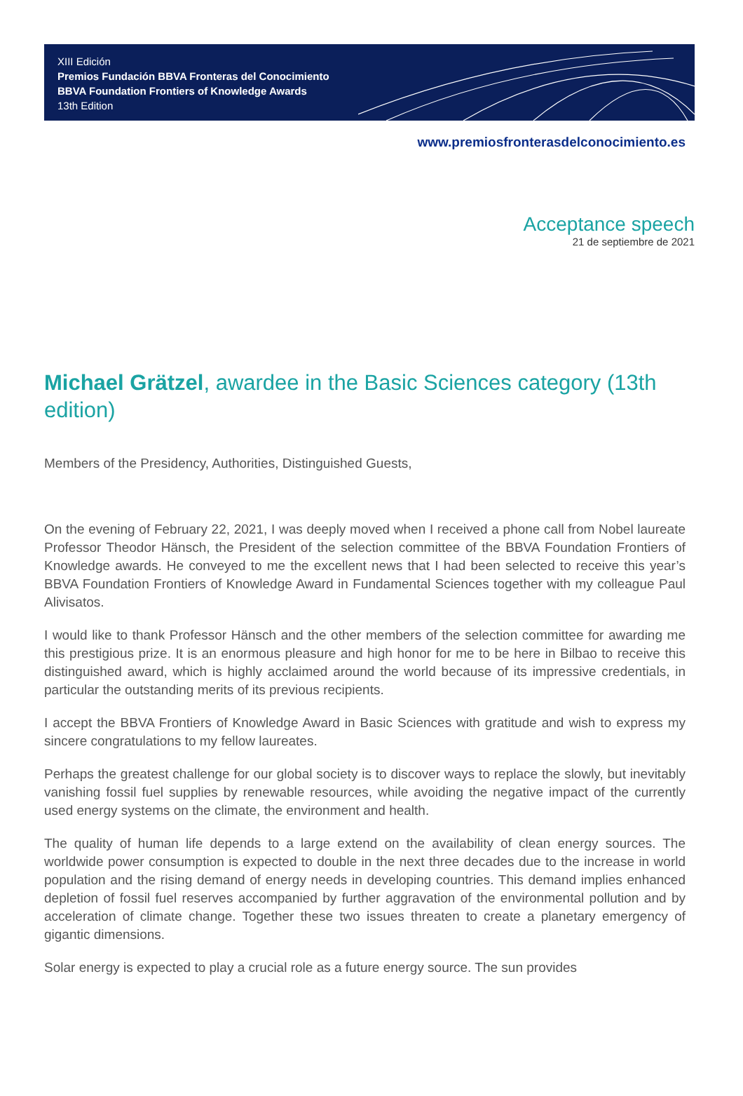XIII Edición
Premios Fundación BBVA Fronteras del Conocimiento
BBVA Foundation Frontiers of Knowledge Awards
13th Edition
www.premiosfronterasdelconocimiento.es
Acceptance speech
21 de septiembre de 2021
Michael Grätzel, awardee in the Basic Sciences category (13th edition)
Members of the Presidency, Authorities, Distinguished Guests,
On the evening of February 22, 2021, I was deeply moved when I received a phone call from Nobel laureate Professor Theodor Hänsch, the President of the selection committee of the BBVA Foundation Frontiers of Knowledge awards. He conveyed to me the excellent news that I had been selected to receive this year’s BBVA Foundation Frontiers of Knowledge Award in Fundamental Sciences together with my colleague Paul Alivisatos.
I would like to thank Professor Hänsch and the other members of the selection committee for awarding me this prestigious prize. It is an enormous pleasure and high honor for me to be here in Bilbao to receive this distinguished award, which is highly acclaimed around the world because of its impressive credentials, in particular the outstanding merits of its previous recipients.
I accept the BBVA Frontiers of Knowledge Award in Basic Sciences with gratitude and wish to express my sincere congratulations to my fellow laureates.
Perhaps the greatest challenge for our global society is to discover ways to replace the slowly, but inevitably vanishing fossil fuel supplies by renewable resources, while avoiding the negative impact of the currently used energy systems on the climate, the environment and health.
The quality of human life depends to a large extend on the availability of clean energy sources. The worldwide power consumption is expected to double in the next three decades due to the increase in world population and the rising demand of energy needs in developing countries. This demand implies enhanced depletion of fossil fuel reserves accompanied by further aggravation of the environmental pollution and by acceleration of climate change. Together these two issues threaten to create a planetary emergency of gigantic dimensions.
Solar energy is expected to play a crucial role as a future energy source. The sun provides